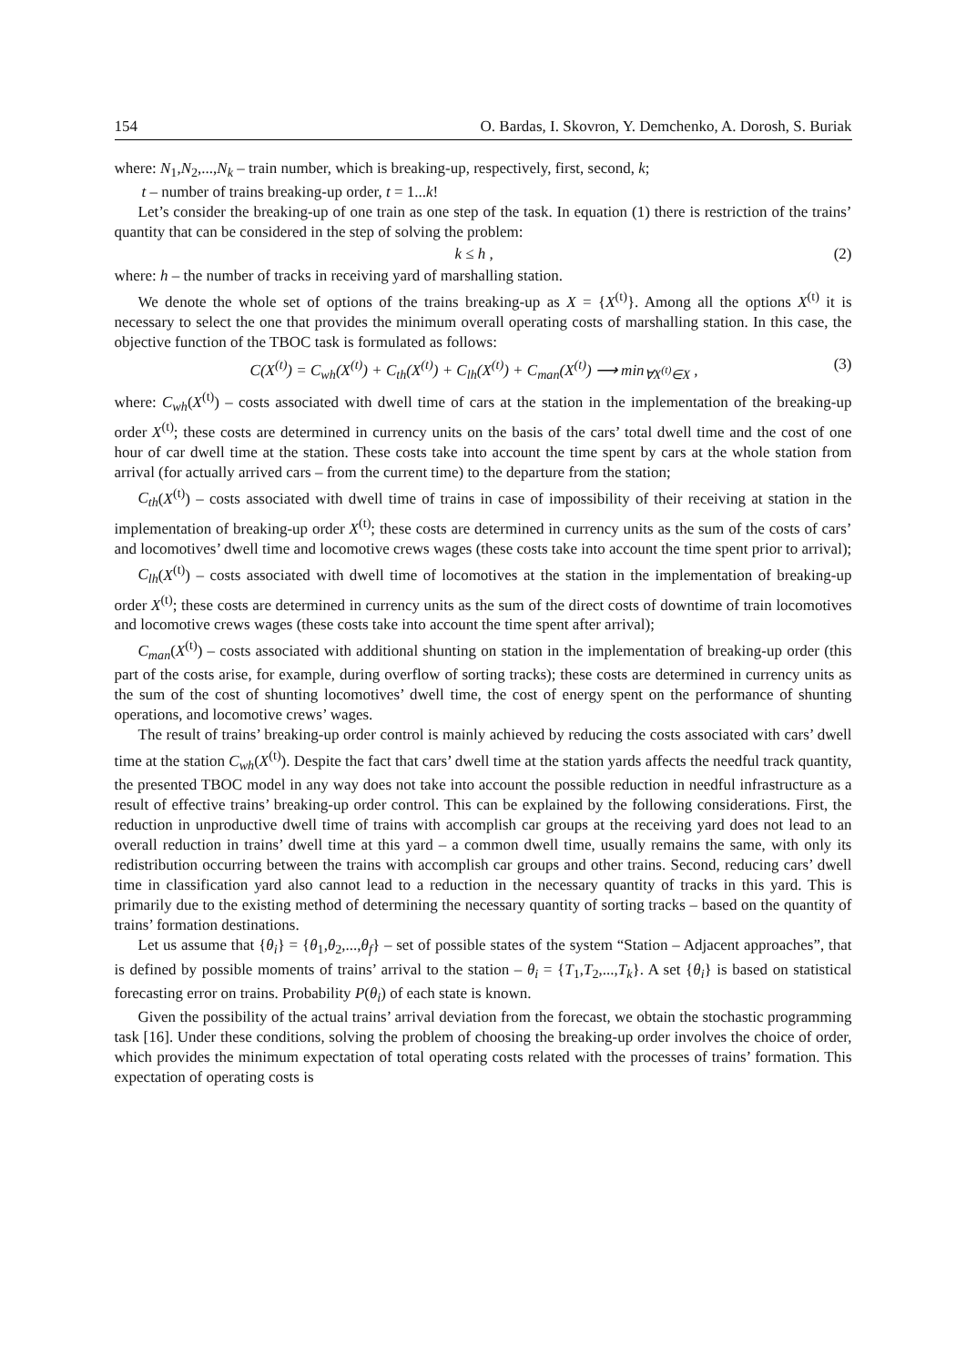154 O. Bardas, I. Skovron, Y. Demchenko, A. Dorosh, S. Buriak
where: N<sub>1</sub>,N<sub>2</sub>,...,N<sub>k</sub> – train number, which is breaking-up, respectively, first, second, k;
t – number of trains breaking-up order, t = 1...k!
Let’s consider the breaking-up of one train as one step of the task. In equation (1) there is restriction of the trains’ quantity that can be considered in the step of solving the problem:
k ≤ h , (2)
where: h – the number of tracks in receiving yard of marshalling station.
We denote the whole set of options of the trains breaking-up as X = {X<sup>(t)</sup>}. Among all the options X<sup>(t)</sup> it is necessary to select the one that provides the minimum overall operating costs of marshalling station. In this case, the objective function of the TBOC task is formulated as follows:
C(X<sup>(t)</sup>) = C<sub>wh</sub>(X<sup>(t)</sup>) + C<sub>th</sub>(X<sup>(t)</sup>) + C<sub>lh</sub>(X<sup>(t)</sup>) + C<sub>man</sub>(X<sup>(t)</sup>) ⟶ min<sub>∀X<sup>(t)</sup>∈X</sub> , (3)
where: C<sub>wh</sub>(X<sup>(t)</sup>) – costs associated with dwell time of cars at the station in the implementation of the breaking-up order X<sup>(t)</sup>; these costs are determined in currency units on the basis of the cars’ total dwell time and the cost of one hour of car dwell time at the station. These costs take into account the time spent by cars at the whole station from arrival (for actually arrived cars – from the current time) to the departure from the station;
C<sub>th</sub>(X<sup>(t)</sup>) – costs associated with dwell time of trains in case of impossibility of their receiving at station in the implementation of breaking-up order X<sup>(t)</sup>; these costs are determined in currency units as the sum of the costs of cars’ and locomotives’ dwell time and locomotive crews wages (these costs take into account the time spent prior to arrival);
C<sub>lh</sub>(X<sup>(t)</sup>) – costs associated with dwell time of locomotives at the station in the implementation of breaking-up order X<sup>(t)</sup>; these costs are determined in currency units as the sum of the direct costs of downtime of train locomotives and locomotive crews wages (these costs take into account the time spent after arrival);
C<sub>man</sub>(X<sup>(t)</sup>) – costs associated with additional shunting on station in the implementation of breaking-up order (this part of the costs arise, for example, during overflow of sorting tracks); these costs are determined in currency units as the sum of the cost of shunting locomotives’ dwell time, the cost of energy spent on the performance of shunting operations, and locomotive crews’ wages.
The result of trains’ breaking-up order control is mainly achieved by reducing the costs associated with cars’ dwell time at the station C<sub>wh</sub>(X<sup>(t)</sup>). Despite the fact that cars’ dwell time at the station yards affects the needful track quantity, the presented TBOC model in any way does not take into account the possible reduction in needful infrastructure as a result of effective trains’ breaking-up order control. This can be explained by the following considerations. First, the reduction in unproductive dwell time of trains with accomplish car groups at the receiving yard does not lead to an overall reduction in trains’ dwell time at this yard – a common dwell time, usually remains the same, with only its redistribution occurring between the trains with accomplish car groups and other trains. Second, reducing cars’ dwell time in classification yard also cannot lead to a reduction in the necessary quantity of tracks in this yard. This is primarily due to the existing method of determining the necessary quantity of sorting tracks – based on the quantity of trains’ formation destinations.
Let us assume that {θ<sub>i</sub>} = {θ<sub>1</sub>,θ<sub>2</sub>,...,θ<sub>f</sub>} – set of possible states of the system “Station – Adjacent approaches”, that is defined by possible moments of trains’ arrival to the station – θ<sub>i</sub> = {T<sub>1</sub>,T<sub>2</sub>,...,T<sub>k</sub>}. A set {θ<sub>i</sub>} is based on statistical forecasting error on trains. Probability P(θ<sub>i</sub>) of each state is known.
Given the possibility of the actual trains’ arrival deviation from the forecast, we obtain the stochastic programming task [16]. Under these conditions, solving the problem of choosing the breaking-up order involves the choice of order, which provides the minimum expectation of total operating costs related with the processes of trains’ formation. This expectation of operating costs is